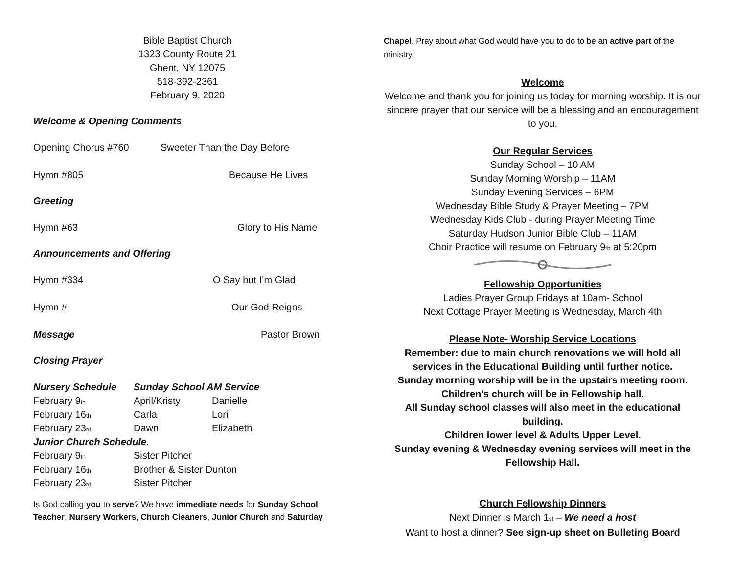Bible Baptist Church
1323 County Route 21
Ghent, NY 12075
518-392-2361
February 9, 2020
Welcome & Opening Comments
Opening Chorus #760 Sweeter Than the Day Before
Hymn #805 Because He Lives
Greeting
Hymn #63 Glory to His Name
Announcements and Offering
Hymn #334 O Say but I’m Glad
Hymn # Our God Reigns
Message Pastor Brown
Closing Prayer
| Nursery Schedule | Sunday School AM Service | |
| --- | --- | --- |
| February 9<sup>th</sup> | April/Kristy | Danielle |
| February 16<sup>th</sup> | Carla | Lori |
| February 23<sup>rd</sup> | Dawn | Elizabeth |
| Junior Church Schedule. | | |
| February 9<sup>th</sup> | Sister Pitcher | |
| February 16<sup>th</sup> | Brother & Sister Dunton | |
| February 23<sup>rd</sup> | Sister Pitcher | |
Is God calling you to serve? We have immediate needs for Sunday School Teacher, Nursery Workers, Church Cleaners, Junior Church and Saturday
Chapel. Pray about what God would have you to do to be an active part of the ministry.
Welcome
Welcome and thank you for joining us today for morning worship. It is our sincere prayer that our service will be a blessing and an encouragement to you.
Our Regular Services
Sunday School – 10 AM
Sunday Morning Worship – 11AM
Sunday Evening Services – 6PM
Wednesday Bible Study & Prayer Meeting – 7PM
Wednesday Kids Club - during Prayer Meeting Time
Saturday Hudson Junior Bible Club – 11AM
Choir Practice will resume on February 9<sup>th</sup> at 5:20pm
Fellowship Opportunities
Ladies Prayer Group Fridays at 10am- School
Next Cottage Prayer Meeting is Wednesday, March 4th
Please Note- Worship Service Locations
Remember: due to main church renovations we will hold all services in the Educational Building until further notice.
Sunday morning worship will be in the upstairs meeting room.
Children’s church will be in Fellowship hall.
All Sunday school classes will also meet in the educational building.
Children lower level & Adults Upper Level.
Sunday evening & Wednesday evening services will meet in the Fellowship Hall.
Church Fellowship Dinners
Next Dinner is March 1<sup>st</sup> – We need a host
Want to host a dinner? See sign-up sheet on Bulleting Board